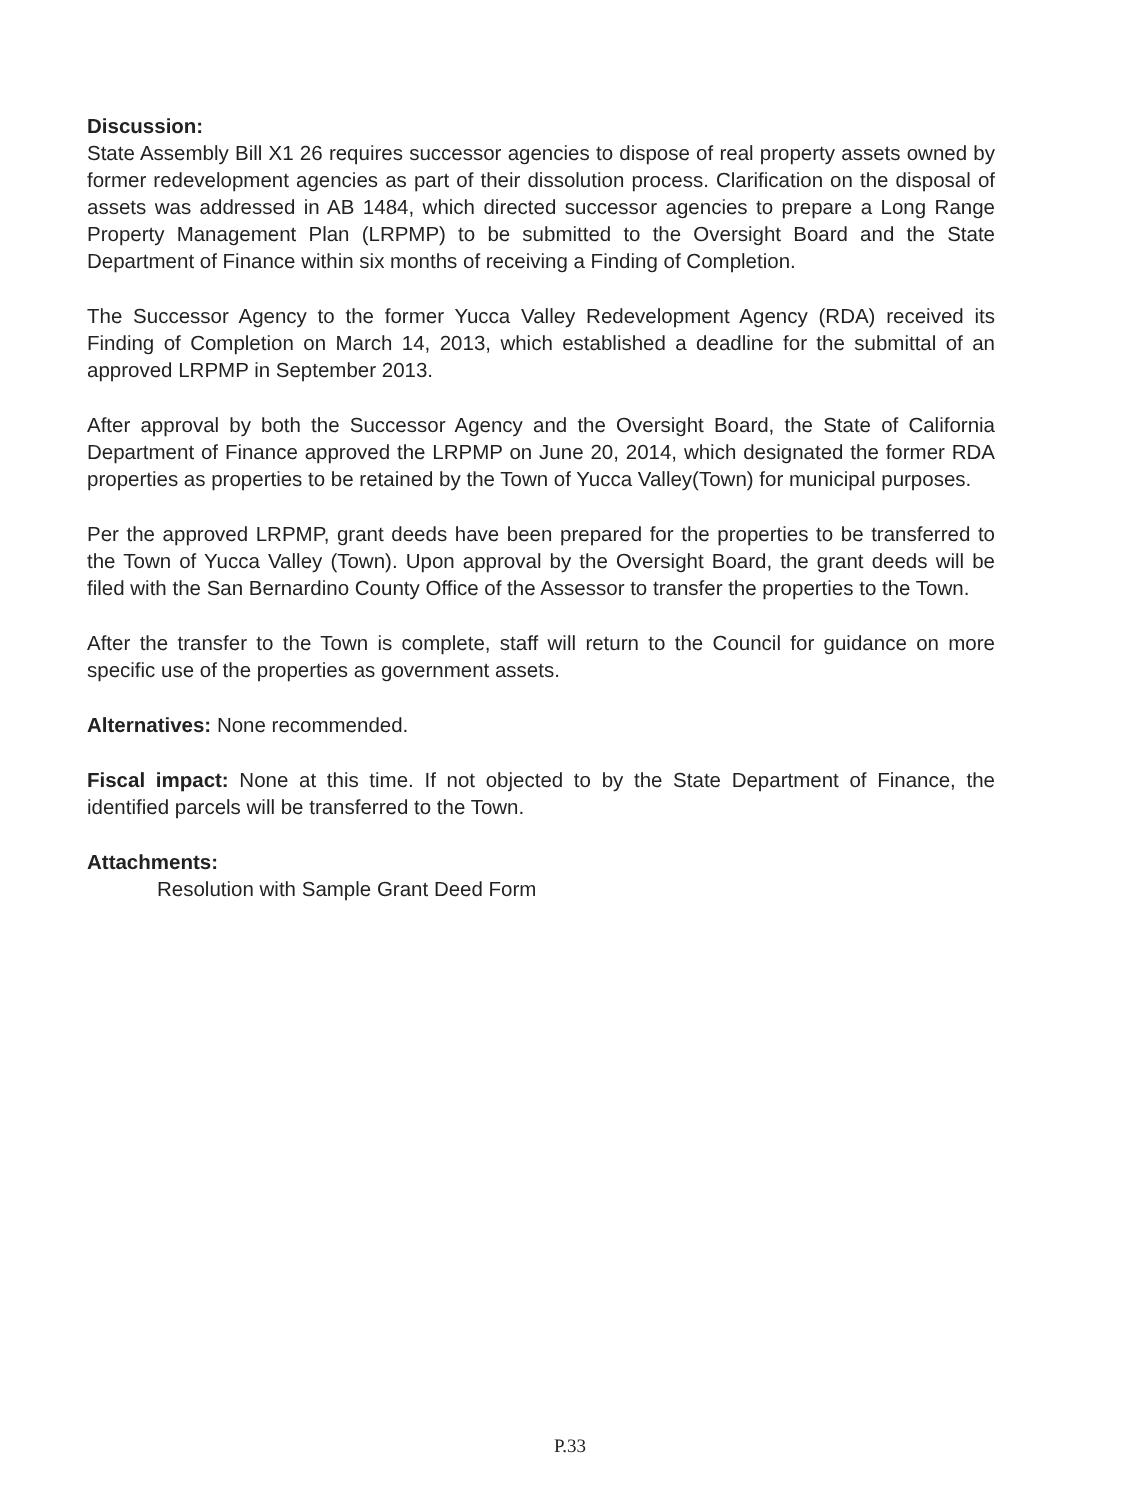Discussion:
State Assembly Bill X1 26 requires successor agencies to dispose of real property assets owned by former redevelopment agencies as part of their dissolution process. Clarification on the disposal of assets was addressed in AB 1484, which directed successor agencies to prepare a Long Range Property Management Plan (LRPMP) to be submitted to the Oversight Board and the State Department of Finance within six months of receiving a Finding of Completion.
The Successor Agency to the former Yucca Valley Redevelopment Agency (RDA) received its Finding of Completion on March 14, 2013, which established a deadline for the submittal of an approved LRPMP in September 2013.
After approval by both the Successor Agency and the Oversight Board, the State of California Department of Finance approved the LRPMP on June 20, 2014, which designated the former RDA properties as properties to be retained by the Town of Yucca Valley(Town) for municipal purposes.
Per the approved LRPMP, grant deeds have been prepared for the properties to be transferred to the Town of Yucca Valley (Town). Upon approval by the Oversight Board, the grant deeds will be filed with the San Bernardino County Office of the Assessor to transfer the properties to the Town.
After the transfer to the Town is complete, staff will return to the Council for guidance on more specific use of the properties as government assets.
Alternatives: None recommended.
Fiscal impact: None at this time. If not objected to by the State Department of Finance, the identified parcels will be transferred to the Town.
Attachments:
Resolution with Sample Grant Deed Form
P.33